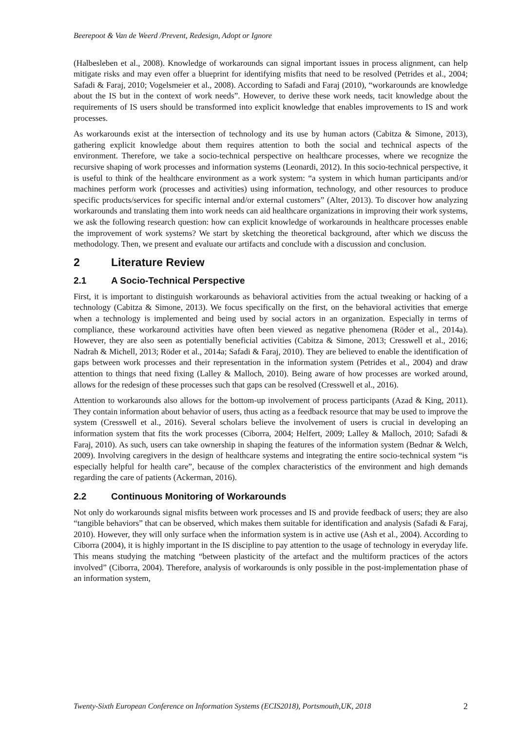Beerepoot & Van de Weerd /Prevent, Redesign, Adopt or Ignore
(Halbesleben et al., 2008). Knowledge of workarounds can signal important issues in process alignment, can help mitigate risks and may even offer a blueprint for identifying misfits that need to be resolved (Petrides et al., 2004; Safadi & Faraj, 2010; Vogelsmeier et al., 2008). According to Safadi and Faraj (2010), “workarounds are knowledge about the IS but in the context of work needs”. However, to derive these work needs, tacit knowledge about the requirements of IS users should be transformed into explicit knowledge that enables improvements to IS and work processes.
As workarounds exist at the intersection of technology and its use by human actors (Cabitza & Simone, 2013), gathering explicit knowledge about them requires attention to both the social and technical aspects of the environment. Therefore, we take a socio-technical perspective on healthcare processes, where we recognize the recursive shaping of work processes and information systems (Leonardi, 2012). In this socio-technical perspective, it is useful to think of the healthcare environment as a work system: “a system in which human participants and/or machines perform work (processes and activities) using information, technology, and other resources to produce specific products/services for specific internal and/or external customers” (Alter, 2013). To discover how analyzing workarounds and translating them into work needs can aid healthcare organizations in improving their work systems, we ask the following research question: how can explicit knowledge of workarounds in healthcare processes enable the improvement of work systems? We start by sketching the theoretical background, after which we discuss the methodology. Then, we present and evaluate our artifacts and conclude with a discussion and conclusion.
2 Literature Review
2.1 A Socio-Technical Perspective
First, it is important to distinguish workarounds as behavioral activities from the actual tweaking or hacking of a technology (Cabitza & Simone, 2013). We focus specifically on the first, on the behavioral activities that emerge when a technology is implemented and being used by social actors in an organization. Especially in terms of compliance, these workaround activities have often been viewed as negative phenomena (Röder et al., 2014a). However, they are also seen as potentially beneficial activities (Cabitza & Simone, 2013; Cresswell et al., 2016; Nadrah & Michell, 2013; Röder et al., 2014a; Safadi & Faraj, 2010). They are believed to enable the identification of gaps between work processes and their representation in the information system (Petrides et al., 2004) and draw attention to things that need fixing (Lalley & Malloch, 2010). Being aware of how processes are worked around, allows for the redesign of these processes such that gaps can be resolved (Cresswell et al., 2016).
Attention to workarounds also allows for the bottom-up involvement of process participants (Azad & King, 2011). They contain information about behavior of users, thus acting as a feedback resource that may be used to improve the system (Cresswell et al., 2016). Several scholars believe the involvement of users is crucial in developing an information system that fits the work processes (Ciborra, 2004; Helfert, 2009; Lalley & Malloch, 2010; Safadi & Faraj, 2010). As such, users can take ownership in shaping the features of the information system (Bednar & Welch, 2009). Involving caregivers in the design of healthcare systems and integrating the entire socio-technical system “is especially helpful for health care”, because of the complex characteristics of the environment and high demands regarding the care of patients (Ackerman, 2016).
2.2 Continuous Monitoring of Workarounds
Not only do workarounds signal misfits between work processes and IS and provide feedback of users; they are also “tangible behaviors” that can be observed, which makes them suitable for identification and analysis (Safadi & Faraj, 2010). However, they will only surface when the information system is in active use (Ash et al., 2004). According to Ciborra (2004), it is highly important in the IS discipline to pay attention to the usage of technology in everyday life. This means studying the matching “between plasticity of the artefact and the multiform practices of the actors involved” (Ciborra, 2004). Therefore, analysis of workarounds is only possible in the post-implementation phase of an information system,
Twenty-Sixth European Conference on Information Systems (ECIS2018), Portsmouth,UK, 2018 2